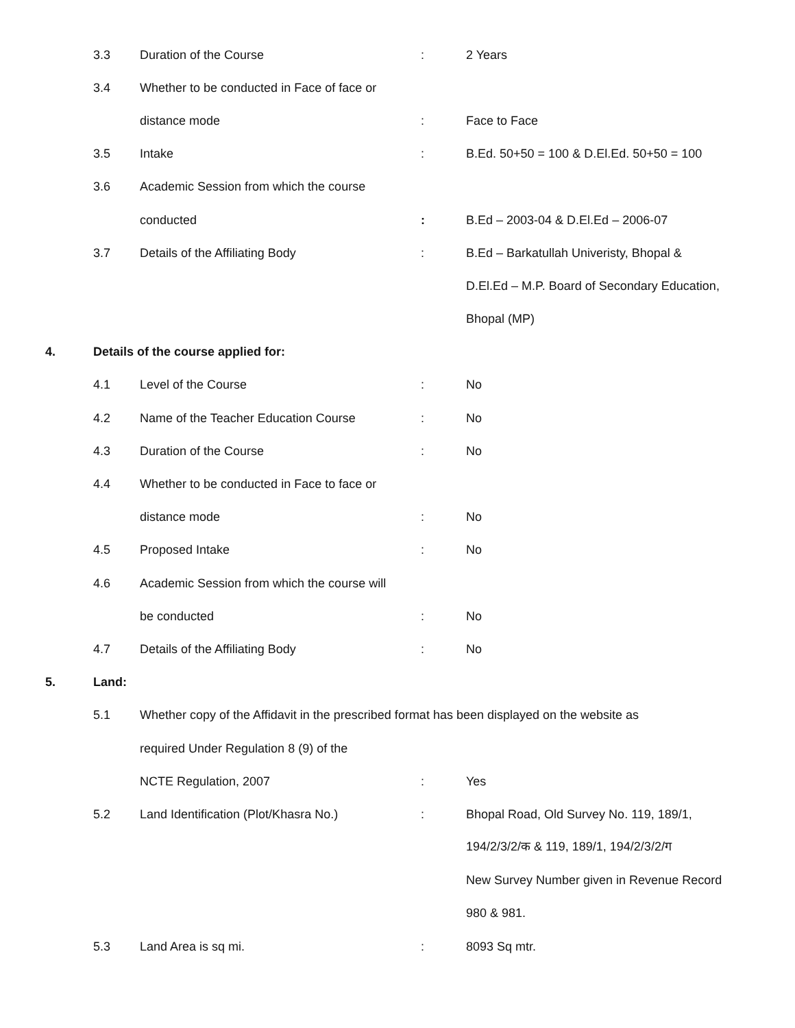| | 3.3 | Duration of the Course | : | 2 Years |
| | 3.4 | Whether to be conducted in Face of face or | | |
| | | distance mode | : | Face to Face |
| | 3.5 | Intake | : | B.Ed. 50+50 = 100 & D.El.Ed. 50+50 = 100 |
| | 3.6 | Academic Session from which the course | | |
| | | conducted | : | B.Ed – 2003-04 & D.El.Ed – 2006-07 |
| | 3.7 | Details of the Affiliating Body | : | B.Ed – Barkatullah Univeristy, Bhopal & |
| | | | | D.El.Ed – M.P. Board of Secondary Education, |
| | | | | Bhopal (MP) |
| 4. | Details of the course applied for: | | | |
| | 4.1 | Level of the Course | : | No |
| | 4.2 | Name of the Teacher Education Course | : | No |
| | 4.3 | Duration of the Course | : | No |
| | 4.4 | Whether to be conducted in Face to face or | | |
| | | distance mode | : | No |
| | 4.5 | Proposed Intake | : | No |
| | 4.6 | Academic Session from which the course will | | |
| | | be conducted | : | No |
| | 4.7 | Details of the Affiliating Body | : | No |
| 5. | Land: | | | |
| | 5.1 | Whether copy of the Affidavit in the prescribed format has been displayed on the website as | | |
| | | required Under Regulation 8 (9) of the | | |
| | | NCTE Regulation, 2007 | : | Yes |
| | 5.2 | Land Identification (Plot/Khasra No.) | : | Bhopal Road, Old Survey No. 119, 189/1, |
| | | | | 194/2/3/2/क & 119, 189/1, 194/2/3/2/ग |
| | | | | New Survey Number given in Revenue Record |
| | | | | 980 & 981. |
| | 5.3 | Land Area is sq mi. | : | 8093 Sq mtr. |